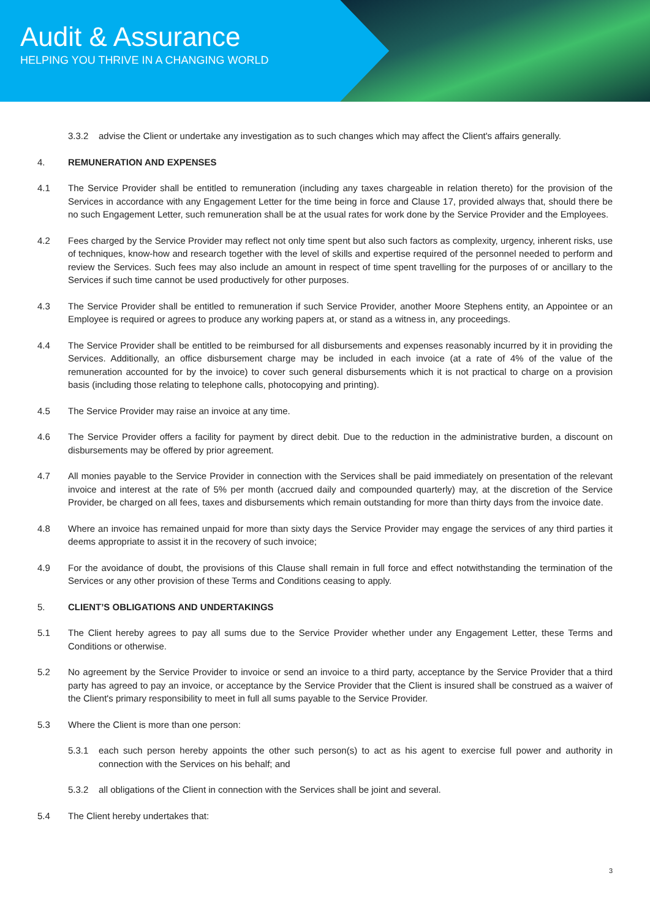Audit & Assurance
HELPING YOU THRIVE IN A CHANGING WORLD
3.3.2 advise the Client or undertake any investigation as to such changes which may affect the Client's affairs generally.
4. REMUNERATION AND EXPENSES
4.1 The Service Provider shall be entitled to remuneration (including any taxes chargeable in relation thereto) for the provision of the Services in accordance with any Engagement Letter for the time being in force and Clause 17, provided always that, should there be no such Engagement Letter, such remuneration shall be at the usual rates for work done by the Service Provider and the Employees.
4.2 Fees charged by the Service Provider may reflect not only time spent but also such factors as complexity, urgency, inherent risks, use of techniques, know-how and research together with the level of skills and expertise required of the personnel needed to perform and review the Services. Such fees may also include an amount in respect of time spent travelling for the purposes of or ancillary to the Services if such time cannot be used productively for other purposes.
4.3 The Service Provider shall be entitled to remuneration if such Service Provider, another Moore Stephens entity, an Appointee or an Employee is required or agrees to produce any working papers at, or stand as a witness in, any proceedings.
4.4 The Service Provider shall be entitled to be reimbursed for all disbursements and expenses reasonably incurred by it in providing the Services. Additionally, an office disbursement charge may be included in each invoice (at a rate of 4% of the value of the remuneration accounted for by the invoice) to cover such general disbursements which it is not practical to charge on a provision basis (including those relating to telephone calls, photocopying and printing).
4.5 The Service Provider may raise an invoice at any time.
4.6 The Service Provider offers a facility for payment by direct debit. Due to the reduction in the administrative burden, a discount on disbursements may be offered by prior agreement.
4.7 All monies payable to the Service Provider in connection with the Services shall be paid immediately on presentation of the relevant invoice and interest at the rate of 5% per month (accrued daily and compounded quarterly) may, at the discretion of the Service Provider, be charged on all fees, taxes and disbursements which remain outstanding for more than thirty days from the invoice date.
4.8 Where an invoice has remained unpaid for more than sixty days the Service Provider may engage the services of any third parties it deems appropriate to assist it in the recovery of such invoice;
4.9 For the avoidance of doubt, the provisions of this Clause shall remain in full force and effect notwithstanding the termination of the Services or any other provision of these Terms and Conditions ceasing to apply.
5. CLIENT’S OBLIGATIONS AND UNDERTAKINGS
5.1 The Client hereby agrees to pay all sums due to the Service Provider whether under any Engagement Letter, these Terms and Conditions or otherwise.
5.2 No agreement by the Service Provider to invoice or send an invoice to a third party, acceptance by the Service Provider that a third party has agreed to pay an invoice, or acceptance by the Service Provider that the Client is insured shall be construed as a waiver of the Client's primary responsibility to meet in full all sums payable to the Service Provider.
5.3 Where the Client is more than one person:
5.3.1 each such person hereby appoints the other such person(s) to act as his agent to exercise full power and authority in connection with the Services on his behalf; and
5.3.2 all obligations of the Client in connection with the Services shall be joint and several.
5.4 The Client hereby undertakes that:
3